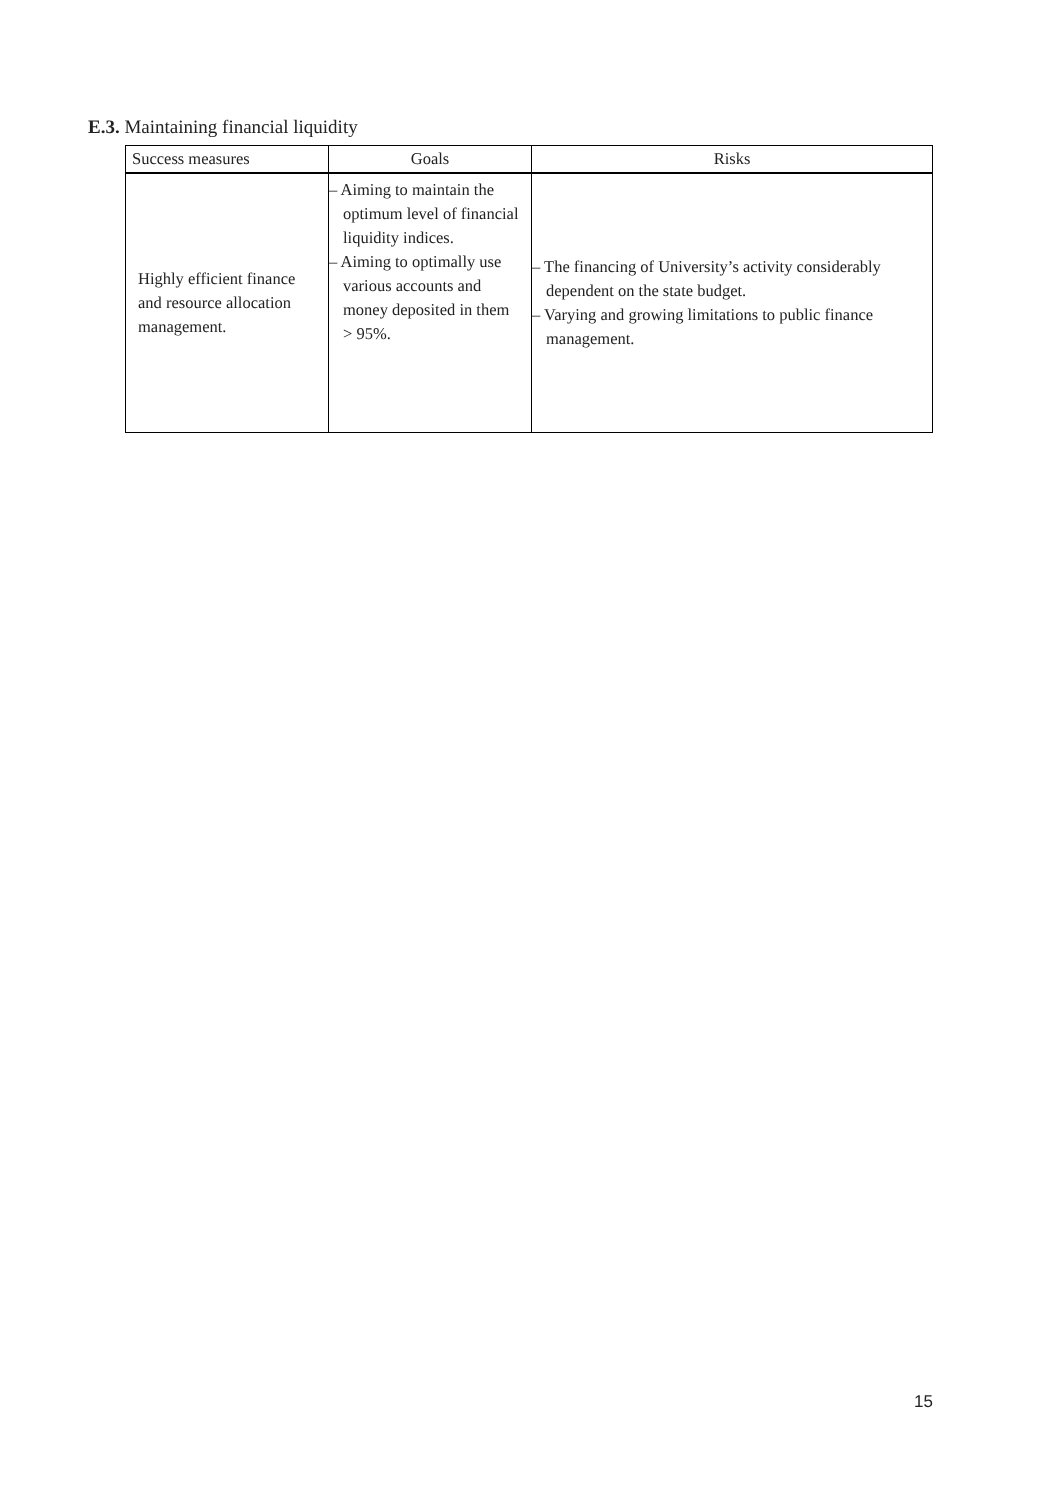E.3. Maintaining financial liquidity
| Success measures | Goals | Risks |
| --- | --- | --- |
| Highly efficient finance and resource allocation management. | – Aiming to maintain the optimum level of financial liquidity indices. – Aiming to optimally use various accounts and money deposited in them > 95%. | – The financing of University’s activity considerably dependent on the state budget. – Varying and growing limitations to public finance management. |
15